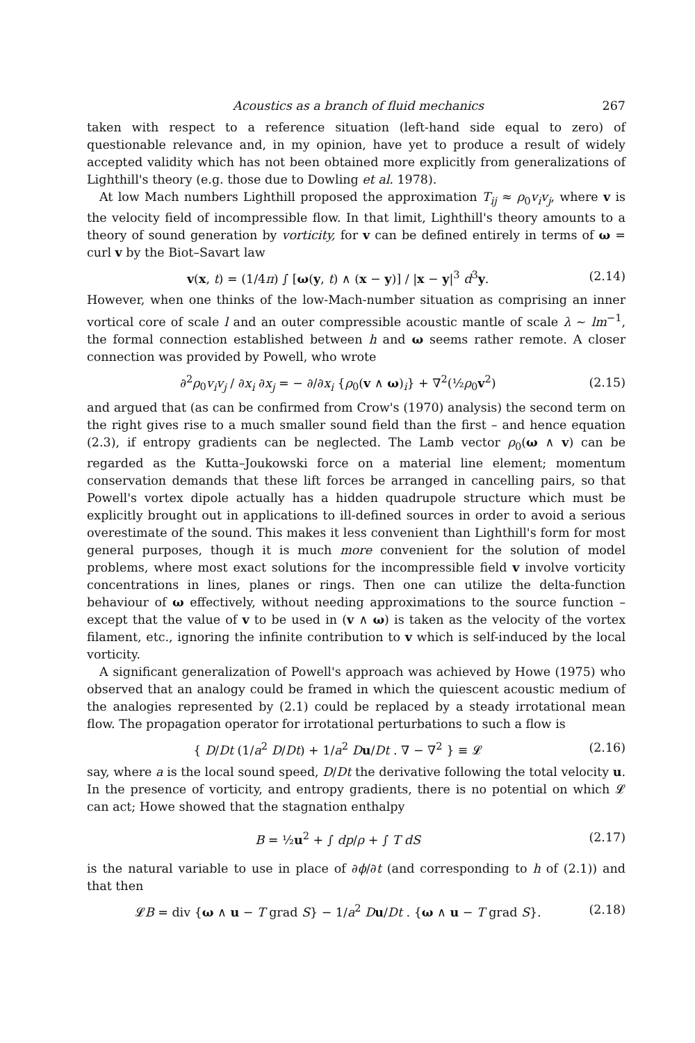Acoustics as a branch of fluid mechanics 267
taken with respect to a reference situation (left-hand side equal to zero) of questionable relevance and, in my opinion, have yet to produce a result of widely accepted validity which has not been obtained more explicitly from generalizations of Lighthill's theory (e.g. those due to Dowling et al. 1978).
At low Mach numbers Lighthill proposed the approximation T<sub>ij</sub> ≈ ρ<sub>0</sub>v<sub>i</sub>v<sub>j</sub>, where v is the velocity field of incompressible flow. In that limit, Lighthill's theory amounts to a theory of sound generation by vorticity, for v can be defined entirely in terms of ω = curl v by the Biot–Savart law
v(x, t) = (1/4π) ∫ [ω(y, t) ∧ (x − y)] / |x − y|<sup>3</sup> d<sup>3</sup>y. (2.14)
However, when one thinks of the low-Mach-number situation as comprising an inner vortical core of scale l and an outer compressible acoustic mantle of scale λ ∼ lm<sup>−1</sup>, the formal connection established between h and ω seems rather remote. A closer connection was provided by Powell, who wrote
∂<sup>2</sup>ρ<sub>0</sub>v<sub>i</sub>v<sub>j</sub> / ∂x<sub>i</sub> ∂x<sub>j</sub> = − ∂/∂x<sub>i</sub> {ρ<sub>0</sub>(v ∧ ω)<sub>i</sub>} + ∇<sup>2</sup>(½ρ<sub>0</sub>v<sup>2</sup>) (2.15)
and argued that (as can be confirmed from Crow's (1970) analysis) the second term on the right gives rise to a much smaller sound field than the first – and hence equation (2.3), if entropy gradients can be neglected. The Lamb vector ρ<sub>0</sub>(ω ∧ v) can be regarded as the Kutta–Joukowski force on a material line element; momentum conservation demands that these lift forces be arranged in cancelling pairs, so that Powell's vortex dipole actually has a hidden quadrupole structure which must be explicitly brought out in applications to ill-defined sources in order to avoid a serious overestimate of the sound. This makes it less convenient than Lighthill's form for most general purposes, though it is much more convenient for the solution of model problems, where most exact solutions for the incompressible field v involve vorticity concentrations in lines, planes or rings. Then one can utilize the delta-function behaviour of ω effectively, without needing approximations to the source function – except that the value of v to be used in (v ∧ ω) is taken as the velocity of the vortex filament, etc., ignoring the infinite contribution to v which is self-induced by the local vorticity.
A significant generalization of Powell's approach was achieved by Howe (1975) who observed that an analogy could be framed in which the quiescent acoustic medium of the analogies represented by (2.1) could be replaced by a steady irrotational mean flow. The propagation operator for irrotational perturbations to such a flow is
{ D/Dt (1/a<sup>2</sup> D/Dt) + 1/a<sup>2</sup> Du/Dt . ∇ − ∇<sup>2</sup> } ≡ 𝓛 (2.16)
say, where a is the local sound speed, D/Dt the derivative following the total velocity u. In the presence of vorticity, and entropy gradients, there is no potential on which 𝓛 can act; Howe showed that the stagnation enthalpy
B = ½u<sup>2</sup> + ∫ dp/ρ + ∫ T dS (2.17)
is the natural variable to use in place of ∂ϕ/∂t (and corresponding to h of (2.1)) and that then
𝓛B = div {ω ∧ u − T grad S} − 1/a<sup>2</sup> Du/Dt . {ω ∧ u − T grad S}. (2.18)